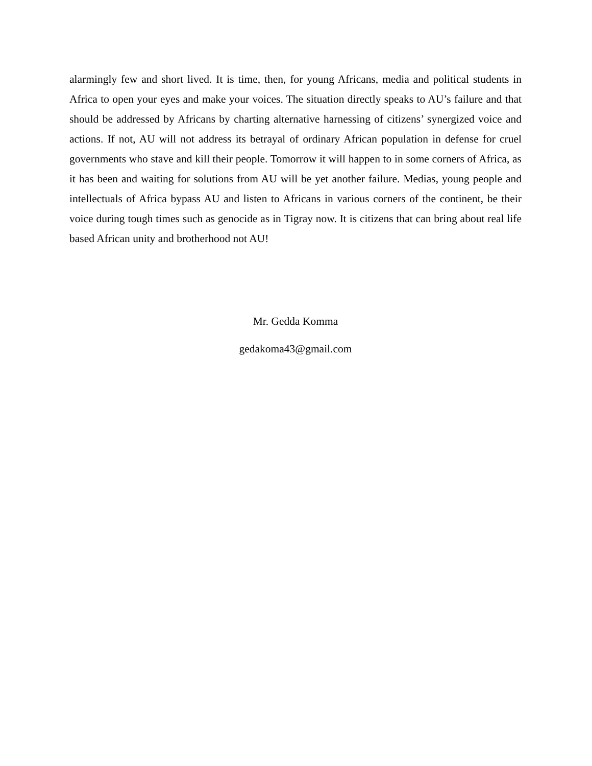alarmingly few and short lived. It is time, then, for young Africans, media and political students in Africa to open your eyes and make your voices. The situation directly speaks to AU’s failure and that should be addressed by Africans by charting alternative harnessing of citizens’ synergized voice and actions. If not, AU will not address its betrayal of ordinary African population in defense for cruel governments who stave and kill their people. Tomorrow it will happen to in some corners of Africa, as it has been and waiting for solutions from AU will be yet another failure. Medias, young people and intellectuals of Africa bypass AU and listen to Africans in various corners of the continent, be their voice during tough times such as genocide as in Tigray now. It is citizens that can bring about real life based African unity and brotherhood not AU!
Mr. Gedda Komma
gedakoma43@gmail.com